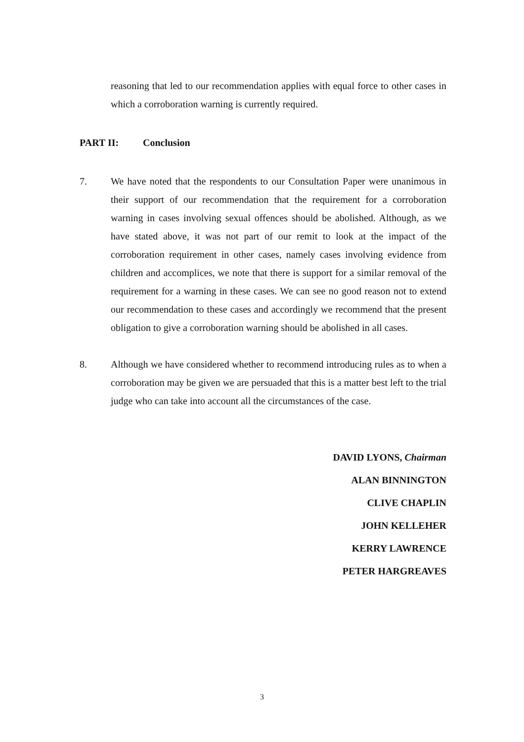reasoning that led to our recommendation applies with equal force to other cases in which a corroboration warning is currently required.
PART II: Conclusion
7. We have noted that the respondents to our Consultation Paper were unanimous in their support of our recommendation that the requirement for a corroboration warning in cases involving sexual offences should be abolished. Although, as we have stated above, it was not part of our remit to look at the impact of the corroboration requirement in other cases, namely cases involving evidence from children and accomplices, we note that there is support for a similar removal of the requirement for a warning in these cases. We can see no good reason not to extend our recommendation to these cases and accordingly we recommend that the present obligation to give a corroboration warning should be abolished in all cases.
8. Although we have considered whether to recommend introducing rules as to when a corroboration may be given we are persuaded that this is a matter best left to the trial judge who can take into account all the circumstances of the case.
DAVID LYONS, Chairman
ALAN BINNINGTON
CLIVE CHAPLIN
JOHN KELLEHER
KERRY LAWRENCE
PETER HARGREAVES
3